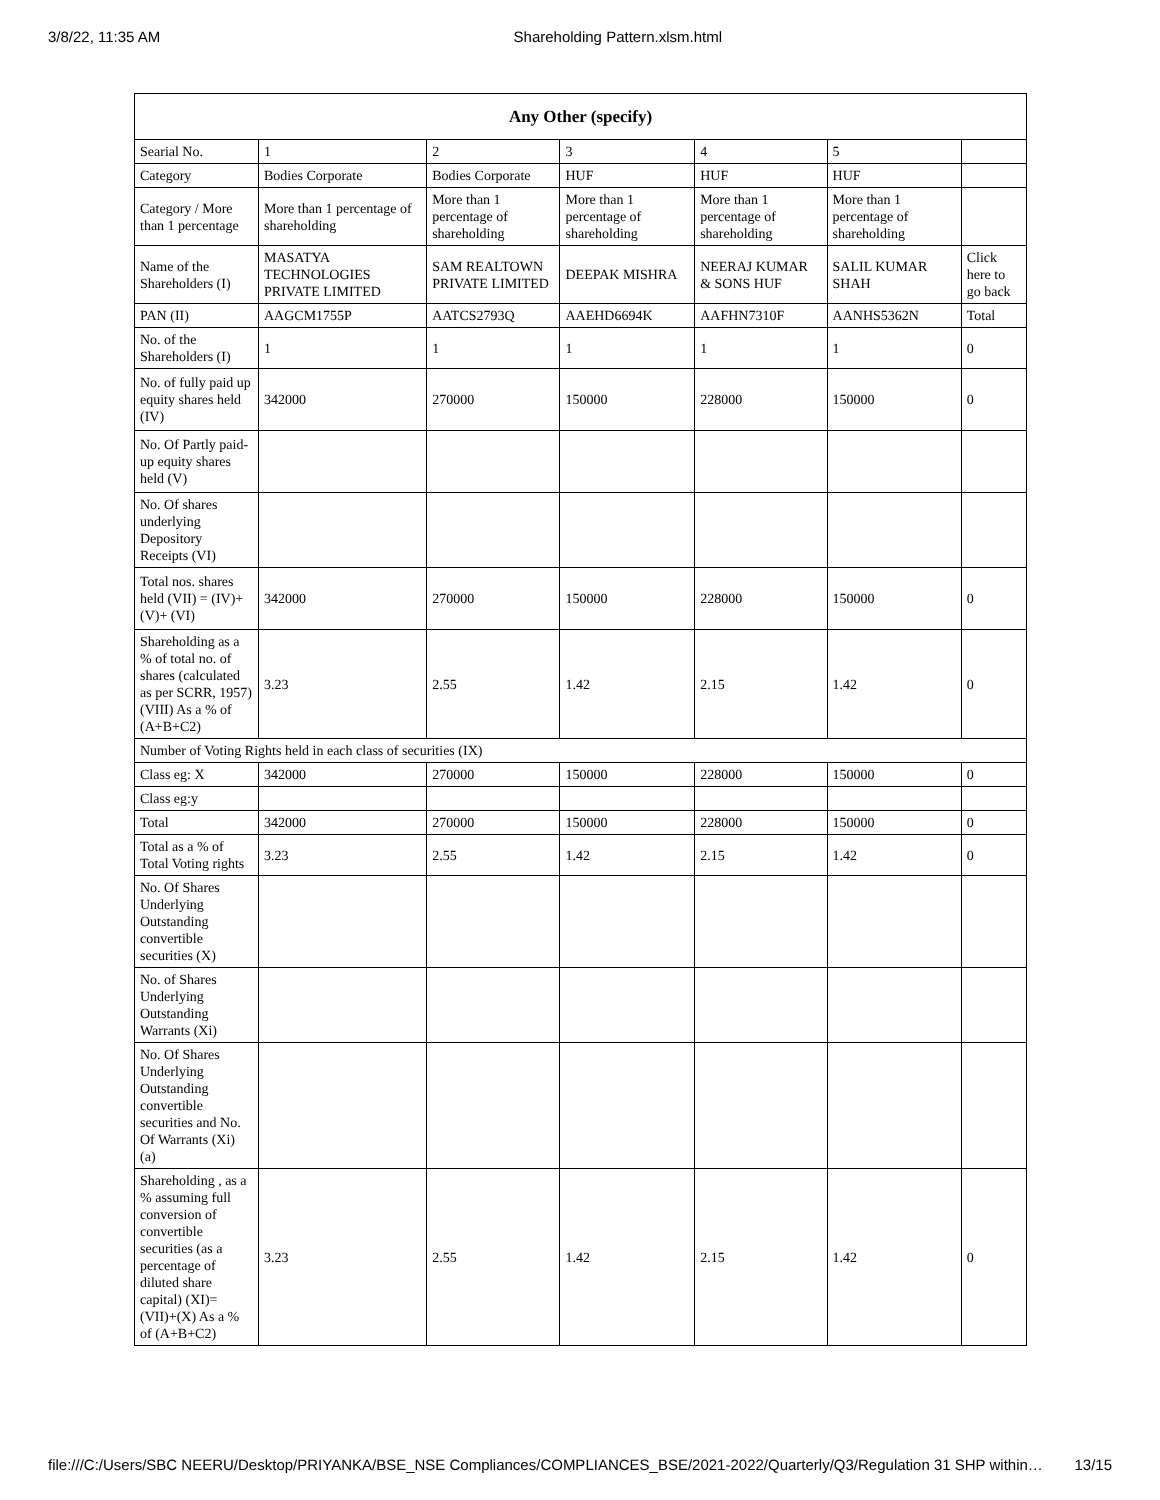3/8/22, 11:35 AM Shareholding Pattern.xlsm.html
| Any Other (specify) | | | | | | |
| --- | --- | --- | --- | --- | --- | --- |
| Searial No. | 1 | 2 | 3 | 4 | 5 | |
| Category | Bodies Corporate | Bodies Corporate | HUF | HUF | HUF | |
| Category / More than 1 percentage | More than 1 percentage of shareholding | More than 1 percentage of shareholding | More than 1 percentage of shareholding | More than 1 percentage of shareholding | More than 1 percentage of shareholding | |
| Name of the Shareholders (I) | MASATYA TECHNOLOGIES PRIVATE LIMITED | SAM REALTOWN PRIVATE LIMITED | DEEPAK MISHRA | NEERAJ KUMAR & SONS HUF | SALIL KUMAR SHAH | Click here to go back |
| PAN (II) | AAGCM1755P | AATCS2793Q | AAEHD6694K | AAFHN7310F | AANHS5362N | Total |
| No. of the Shareholders (I) | 1 | 1 | 1 | 1 | 1 | 0 |
| No. of fully paid up equity shares held (IV) | 342000 | 270000 | 150000 | 228000 | 150000 | 0 |
| No. Of Partly paid-up equity shares held (V) | | | | | | |
| No. Of shares underlying Depository Receipts (VI) | | | | | | |
| Total nos. shares held (VII) = (IV)+(V)+ (VI) | 342000 | 270000 | 150000 | 228000 | 150000 | 0 |
| Shareholding as a % of total no. of shares (calculated as per SCRR, 1957) (VIII) As a % of (A+B+C2) | 3.23 | 2.55 | 1.42 | 2.15 | 1.42 | 0 |
| Number of Voting Rights held in each class of securities (IX) | | | | | | |
| Class eg: X | 342000 | 270000 | 150000 | 228000 | 150000 | 0 |
| Class eg:y | | | | | | |
| Total | 342000 | 270000 | 150000 | 228000 | 150000 | 0 |
| Total as a % of Total Voting rights | 3.23 | 2.55 | 1.42 | 2.15 | 1.42 | 0 |
| No. Of Shares Underlying Outstanding convertible securities (X) | | | | | | |
| No. of Shares Underlying Outstanding Warrants (Xi) | | | | | | |
| No. Of Shares Underlying Outstanding convertible securities and No. Of Warrants (Xi) (a) | | | | | | |
| Shareholding , as a % assuming full conversion of convertible securities (as a percentage of diluted share capital) (XI)= (VII)+(X) As a % of (A+B+C2) | 3.23 | 2.55 | 1.42 | 2.15 | 1.42 | 0 |
file:///C:/Users/SBC NEERU/Desktop/PRIYANKA/BSE_NSE Compliances/COMPLIANCES_BSE/2021-2022/Quarterly/Q3/Regulation 31 SHP within… 13/15